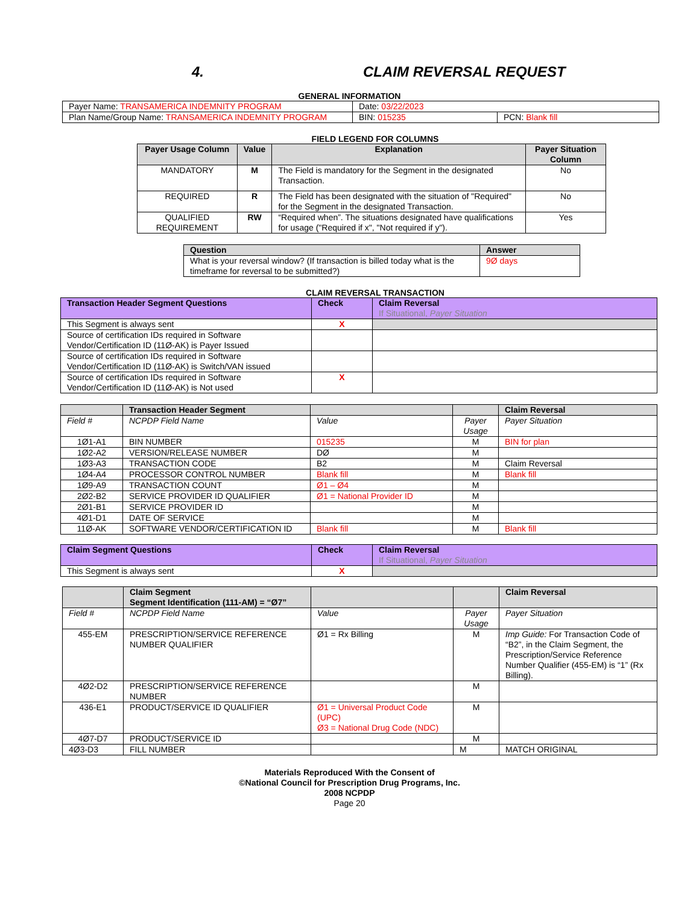4. CLAIM REVERSAL REQUEST
GENERAL INFORMATION
| Payer Name: TRANSAMERICA INDEMNITY PROGRAM | Date: 03/22/2023 | |
| Plan Name/Group Name: TRANSAMERICA INDEMNITY PROGRAM | BIN: 015235 | PCN: Blank fill |
FIELD LEGEND FOR COLUMNS
| Payer Usage Column | Value | Explanation | Payer Situation Column |
| --- | --- | --- | --- |
| MANDATORY | M | The Field is mandatory for the Segment in the designated Transaction. | No |
| REQUIRED | R | The Field has been designated with the situation of "Required" for the Segment in the designated Transaction. | No |
| QUALIFIED REQUIREMENT | RW | “Required when”. The situations designated have qualifications for usage ("Required if x", "Not required if y"). | Yes |
| Question | Answer |
| --- | --- |
| What is your reversal window? (If transaction is billed today what is the timeframe for reversal to be submitted?) | 9Ø days |
CLAIM REVERSAL TRANSACTION
| Transaction Header Segment Questions | Check | Claim Reversal If Situational, Payer Situation |
| --- | --- | --- |
| This Segment is always sent | X | |
| Source of certification IDs required in Software Vendor/Certification ID (11Ø-AK) is Payer Issued | | |
| Source of certification IDs required in Software Vendor/Certification ID (11Ø-AK) is Switch/VAN issued | | |
| Source of certification IDs required in Software Vendor/Certification ID (11Ø-AK) is Not used | X | |
| | Transaction Header Segment | | | Claim Reversal |
| --- | --- | --- | --- | --- |
| Field # | NCPDP Field Name | Value | Payer Usage | Payer Situation |
| 1Ø1-A1 | BIN NUMBER | 015235 | M | BIN for plan |
| 1Ø2-A2 | VERSION/RELEASE NUMBER | DØ | M | |
| 1Ø3-A3 | TRANSACTION CODE | B2 | M | Claim Reversal |
| 1Ø4-A4 | PROCESSOR CONTROL NUMBER | Blank fill | M | Blank fill |
| 1Ø9-A9 | TRANSACTION COUNT | Ø1 – Ø4 | M | |
| 2Ø2-B2 | SERVICE PROVIDER ID QUALIFIER | Ø1 = National Provider ID | M | |
| 2Ø1-B1 | SERVICE PROVIDER ID | | M | |
| 4Ø1-D1 | DATE OF SERVICE | | M | |
| 11Ø-AK | SOFTWARE VENDOR/CERTIFICATION ID | Blank fill | M | Blank fill |
| Claim Segment Questions | Check | Claim Reversal If Situational, Payer Situation |
| --- | --- | --- |
| This Segment is always sent | X | |
| | Claim Segment Segment Identification (111-AM) = “Ø7” | | | Claim Reversal |
| --- | --- | --- | --- | --- |
| Field # | NCPDP Field Name | Value | Payer Usage | Payer Situation |
| 455-EM | PRESCRIPTION/SERVICE REFERENCE NUMBER QUALIFIER | Ø1 = Rx Billing | M | Imp Guide: For Transaction Code of “B2”, in the Claim Segment, the Prescription/Service Reference Number Qualifier (455-EM) is “1” (Rx Billing). |
| 4Ø2-D2 | PRESCRIPTION/SERVICE REFERENCE NUMBER | | M | |
| 436-E1 | PRODUCT/SERVICE ID QUALIFIER | Ø1 = Universal Product Code (UPC) Ø3 = National Drug Code (NDC) | M | |
| 4Ø7-D7 | PRODUCT/SERVICE ID | | M | |
| 4Ø3-D3 | FILL NUMBER | | M | MATCH ORIGINAL |
Materials Reproduced With the Consent of
©National Council for Prescription Drug Programs, Inc.
2008 NCPDP
Page 20